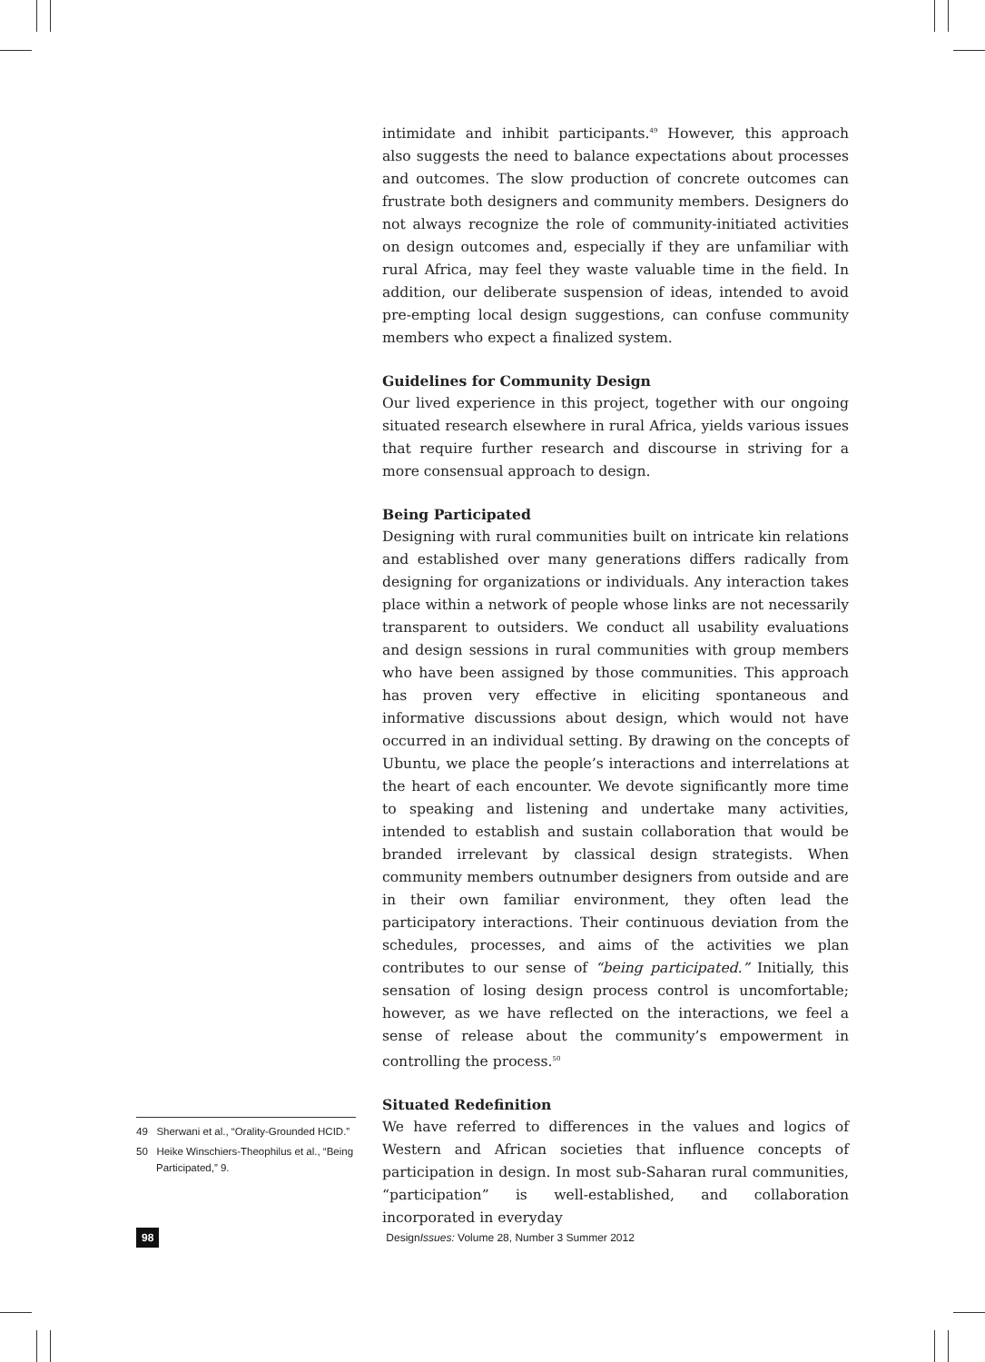intimidate and inhibit participants.<sup>49</sup> However, this approach also suggests the need to balance expectations about processes and outcomes. The slow production of concrete outcomes can frustrate both designers and community members. Designers do not always recognize the role of community-initiated activities on design outcomes and, especially if they are unfamiliar with rural Africa, may feel they waste valuable time in the field. In addition, our deliberate suspension of ideas, intended to avoid pre-empting local design suggestions, can confuse community members who expect a finalized system.
Guidelines for Community Design
Our lived experience in this project, together with our ongoing situated research elsewhere in rural Africa, yields various issues that require further research and discourse in striving for a more consensual approach to design.
Being Participated
Designing with rural communities built on intricate kin relations and established over many generations differs radically from designing for organizations or individuals. Any interaction takes place within a network of people whose links are not necessarily transparent to outsiders. We conduct all usability evaluations and design sessions in rural communities with group members who have been assigned by those communities. This approach has proven very effective in eliciting spontaneous and informative discussions about design, which would not have occurred in an individual setting. By drawing on the concepts of Ubuntu, we place the people’s interactions and interrelations at the heart of each encounter. We devote significantly more time to speaking and listening and undertake many activities, intended to establish and sustain collaboration that would be branded irrelevant by classical design strategists. When community members outnumber designers from outside and are in their own familiar environment, they often lead the participatory interactions. Their continuous deviation from the schedules, processes, and aims of the activities we plan contributes to our sense of “being participated.” Initially, this sensation of losing design process control is uncomfortable; however, as we have reflected on the interactions, we feel a sense of release about the community’s empowerment in controlling the process.<sup>50</sup>
Situated Redefinition
We have referred to differences in the values and logics of Western and African societies that influence concepts of participation in design. In most sub-Saharan rural communities, “participation” is well-established, and collaboration incorporated in everyday
49 Sherwani et al., “Orality-Grounded HCID.”
50 Heike Winschiers-Theophilus et al., “Being Participated,” 9.
98 DesignIssues: Volume 28, Number 3 Summer 2012